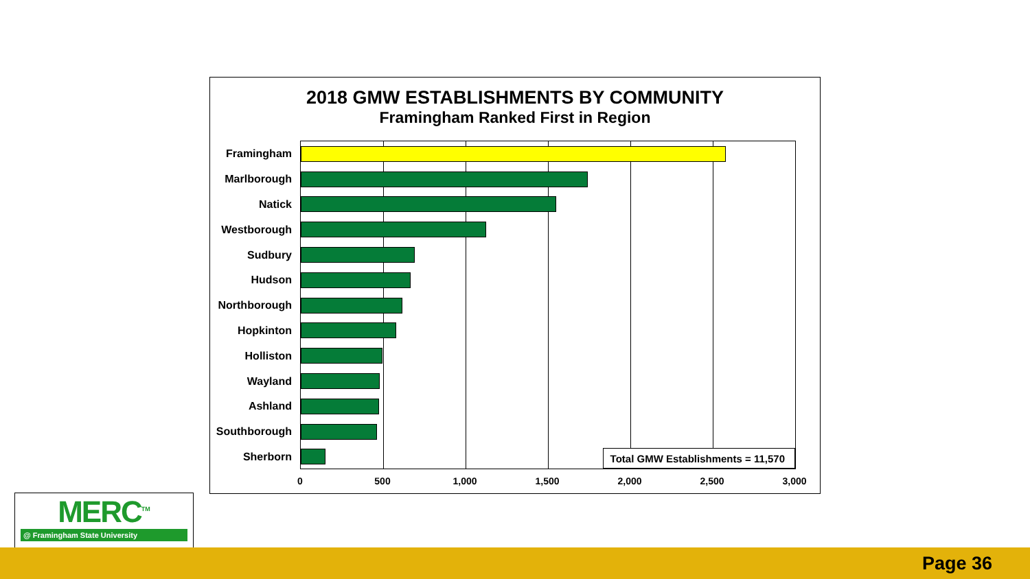2018 GMW ESTABLISHMENTS BY COMMUNITY
Framingham Ranked First in Region
Framingham
Marlborough
Natick
Westborough
Sudbury
Hudson
Northborough
Hopkinton
Holliston
Wayland
Ashland
Southborough
Sherborn
Total GMW Establishments = 11,570
0 500 1,000 1,500 2,000 2,500 3,000
MERC<sup>TM</sup>
@ Framingham State University
Page 36